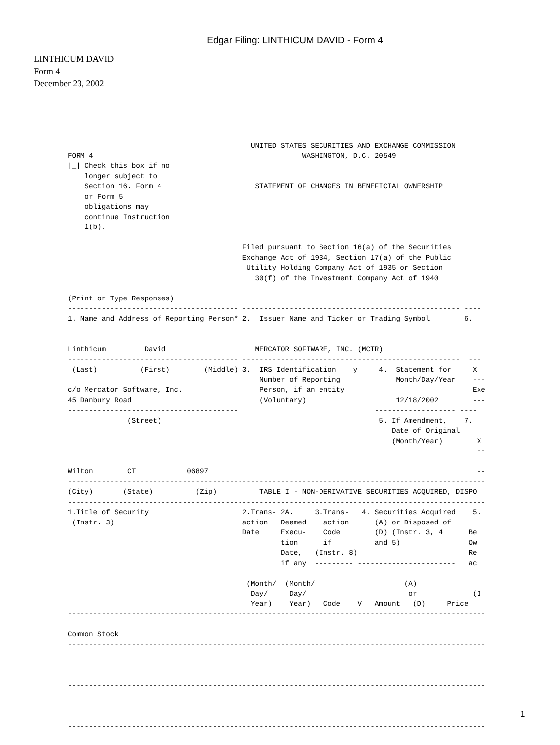Edgar Filing: LINTHICUM DAVID - Form 4
LINTHICUM DAVID
Form 4
December 23, 2002
                                           UNITED STATES SECURITIES AND EXCHANGE COMMISSION
FORM 4                                                 WASHINGTON, D.C. 20549
|_| Check this box if no
    longer subject to
    Section 16. Form 4                      STATEMENT OF CHANGES IN BENEFICIAL OWNERSHIP
    or Form 5
    obligations may
    continue Instruction
    1(b).

                                         Filed pursuant to Section 16(a) of the Securities
                                         Exchange Act of 1934, Section 17(a) of the Public
                                          Utility Holding Company Act of 1935 or Section
                                            30(f) of the Investment Company Act of 1940

(Print or Type Responses)
---------------------------------------- --------------------------------------------------- ----
1. Name and Address of Reporting Person* 2.  Issuer Name and Ticker or Trading Symbol        6.


Linthicum         David                     MERCATOR SOFTWARE, INC. (MCTR)
---------------------------------------- ---------------------------------------------------  ---
 (Last)          (First)        (Middle) 3.  IRS Identification    y     4.  Statement for     X
                                             Number of Reporting             Month/Day/Year    ---
c/o Mercator Software, Inc.                  Person, if an entity                              Exe
45 Danbury Road                              (Voluntary)                     12/18/2002        ---
----------------------------------------                                ------------------- ----
              (Street)                                                   5. If Amendment,    7.
                                                                            Date of Original
                                                                            (Month/Year)        X
                                                                                                --

Wilton        CT            06897                                                               --
--------------------------------------------------------------------------------------------------
(City)       (State)          (Zip)          TABLE I - NON-DERIVATIVE SECURITIES ACQUIRED, DISPO
--------------------------------------------------------------------------------------------------
1.Title of Security                      2.Trans- 2A.     3.Trans-   4. Securities Acquired    5.
 (Instr. 3)                              action   Deemed    action      (A) or Disposed of
                                         Date     Execu-    Code        (D) (Instr. 3, 4      Be
                                                  tion      if          and 5)                Ow
                                                  Date,   (Instr. 8)                          Re
                                                  if any  --------- -----------------------   ac

                                          (Month/  (Month/                     (A)
                                           Day/     Day/                        or             (I
                                           Year)    Year)   Code    V   Amount   (D)     Price
--------------------------------------------------------------------------------------------------

Common Stock
--------------------------------------------------------------------------------------------------



--------------------------------------------------------------------------------------------------



--------------------------------------------------------------------------------------------------
1